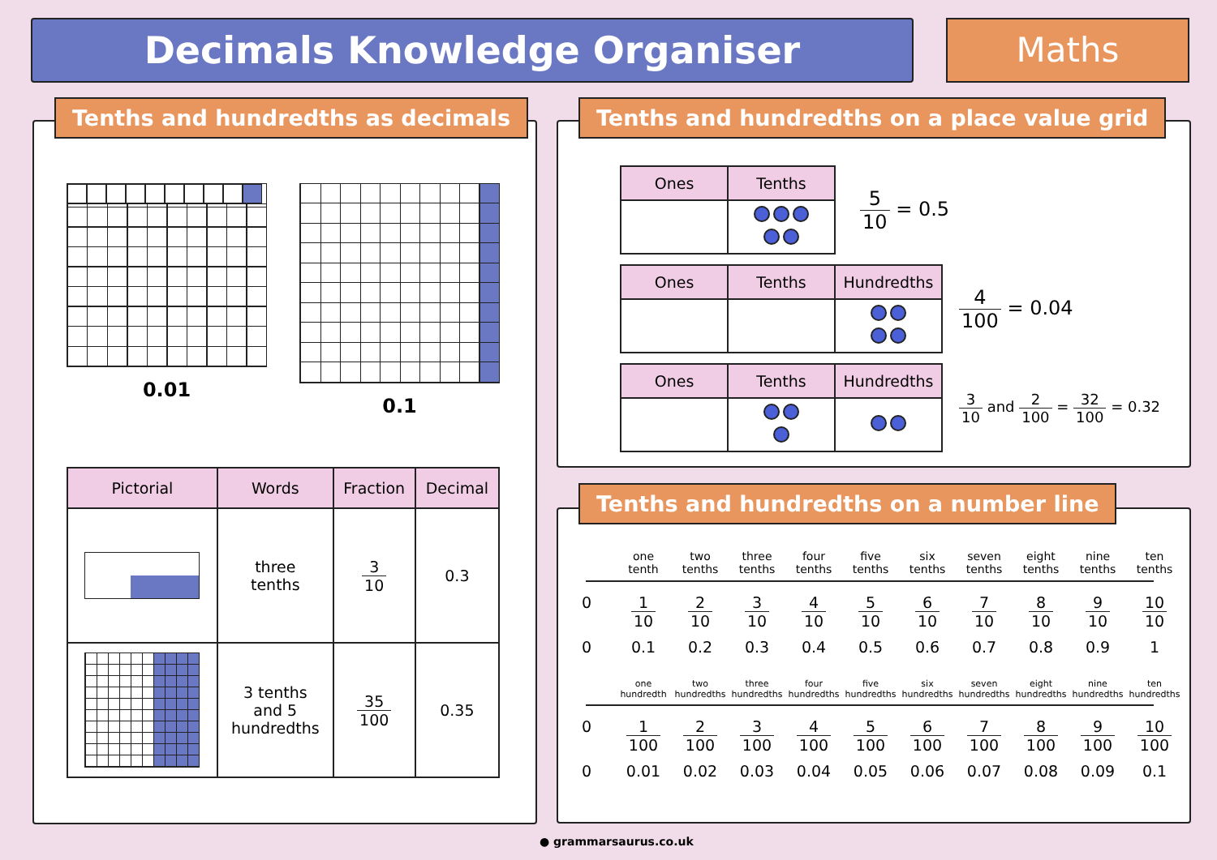Decimals Knowledge Organiser Maths
0.01 0.1
| Pictorial | Words | Fraction | Decimal |
| --- | --- | --- | --- |
| | three tenths | 3 10 | 0.3 |
| | 3 tenths and 5 hundredths | 35 100 | 0.35 |
Tenths and hundredths as decimals
| Ones | Tenths |
| --- | --- |
5 10 = 0.5
| Ones | Tenths | Hundredths |
| --- | --- | --- |
4 100 = 0.04
| Ones | Tenths | Hundredths |
| --- | --- | --- |
3 10 and 2 100 = 32 100 = 0.32
Tenths and hundredths on a place value grid
one
tenth
two
tenths
three
tenths
four
tenths
five
tenths
six
tenths
seven
tenths
eight
tenths
nine
tenths
ten
tenths
0
1 10
2 10
3 10
4 10
5 10
6 10
7 10
8 10
9 10
10 10
0
0.1
0.2
0.3
0.4
0.5
0.6
0.7
0.8
0.9
1
one
hundredth
two
hundredths
three
hundredths
four
hundredths
five
hundredths
six
hundredths
seven
hundredths
eight
hundredths
nine
hundredths
ten
hundredths
0
1 100
2 100
3 100
4 100
5 100
6 100
7 100
8 100
9 100
10 100
0
0.01
0.02
0.03
0.04
0.05
0.06
0.07
0.08
0.09
0.1
Tenths and hundredths on a number line
● grammarsaurus.co.uk